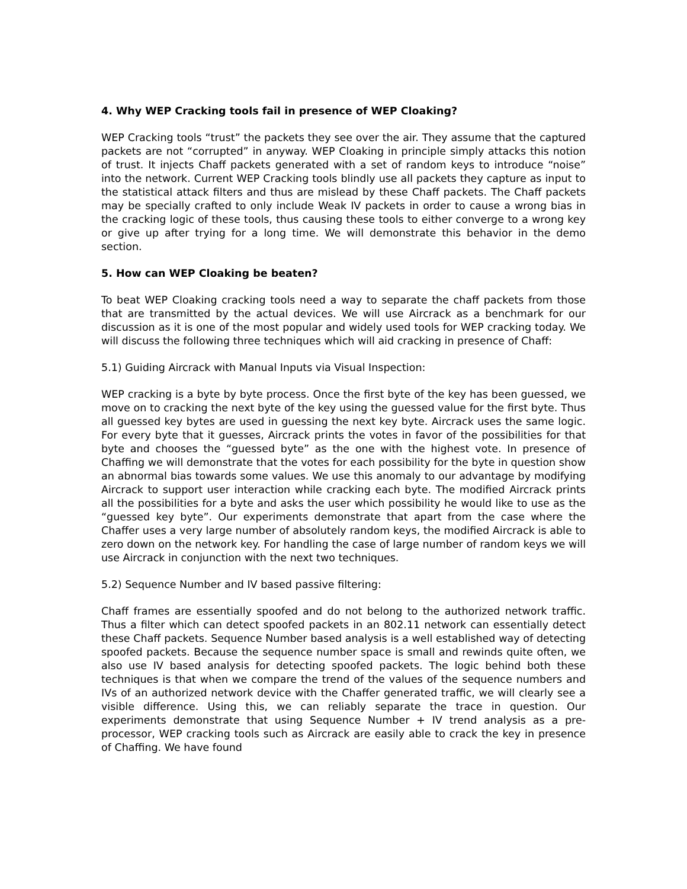4. Why WEP Cracking tools fail in presence of WEP Cloaking?
WEP Cracking tools “trust” the packets they see over the air. They assume that the captured packets are not “corrupted” in anyway. WEP Cloaking in principle simply attacks this notion of trust. It injects Chaff packets generated with a set of random keys to introduce “noise” into the network. Current WEP Cracking tools blindly use all packets they capture as input to the statistical attack filters and thus are mislead by these Chaff packets. The Chaff packets may be specially crafted to only include Weak IV packets in order to cause a wrong bias in the cracking logic of these tools, thus causing these tools to either converge to a wrong key or give up after trying for a long time. We will demonstrate this behavior in the demo section.
5. How can WEP Cloaking be beaten?
To beat WEP Cloaking cracking tools need a way to separate the chaff packets from those that are transmitted by the actual devices. We will use Aircrack as a benchmark for our discussion as it is one of the most popular and widely used tools for WEP cracking today. We will discuss the following three techniques which will aid cracking in presence of Chaff:
5.1) Guiding Aircrack with Manual Inputs via Visual Inspection:
WEP cracking is a byte by byte process. Once the first byte of the key has been guessed, we move on to cracking the next byte of the key using the guessed value for the first byte. Thus all guessed key bytes are used in guessing the next key byte. Aircrack uses the same logic. For every byte that it guesses, Aircrack prints the votes in favor of the possibilities for that byte and chooses the “guessed byte” as the one with the highest vote. In presence of Chaffing we will demonstrate that the votes for each possibility for the byte in question show an abnormal bias towards some values. We use this anomaly to our advantage by modifying Aircrack to support user interaction while cracking each byte. The modified Aircrack prints all the possibilities for a byte and asks the user which possibility he would like to use as the “guessed key byte”. Our experiments demonstrate that apart from the case where the Chaffer uses a very large number of absolutely random keys, the modified Aircrack is able to zero down on the network key. For handling the case of large number of random keys we will use Aircrack in conjunction with the next two techniques.
5.2) Sequence Number and IV based passive filtering:
Chaff frames are essentially spoofed and do not belong to the authorized network traffic. Thus a filter which can detect spoofed packets in an 802.11 network can essentially detect these Chaff packets. Sequence Number based analysis is a well established way of detecting spoofed packets. Because the sequence number space is small and rewinds quite often, we also use IV based analysis for detecting spoofed packets. The logic behind both these techniques is that when we compare the trend of the values of the sequence numbers and IVs of an authorized network device with the Chaffer generated traffic, we will clearly see a visible difference. Using this, we can reliably separate the trace in question. Our experiments demonstrate that using Sequence Number + IV trend analysis as a pre-processor, WEP cracking tools such as Aircrack are easily able to crack the key in presence of Chaffing. We have found